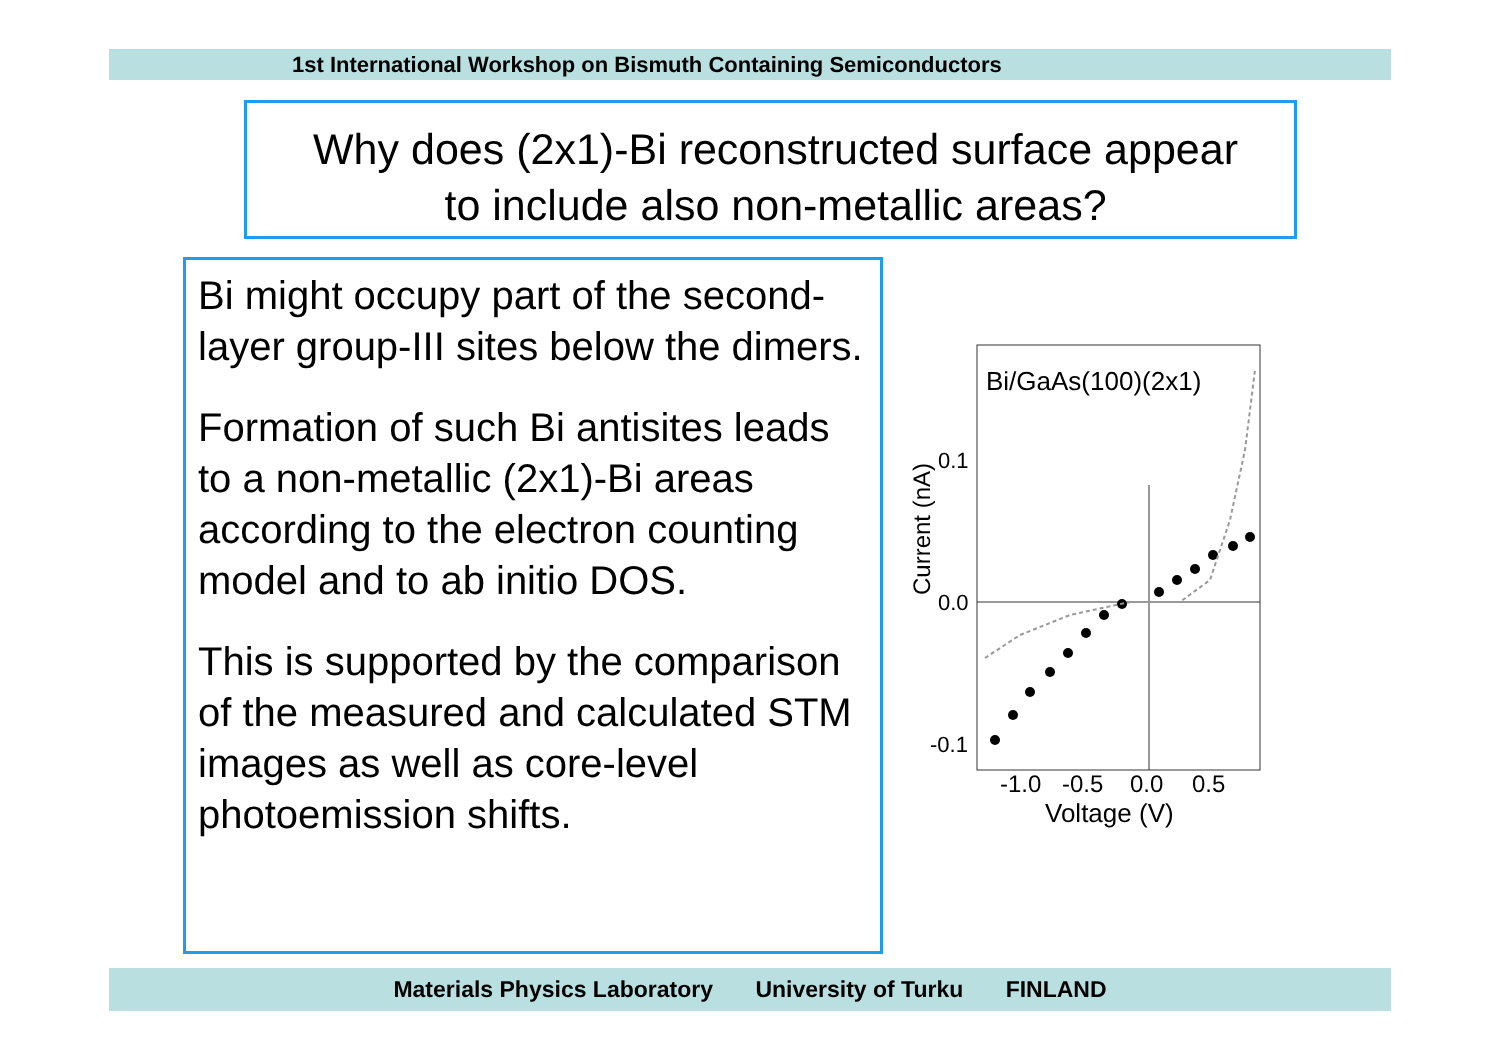1st International Workshop on Bismuth Containing Semiconductors
Why does (2x1)-Bi reconstructed surface appear
to include also non-metallic areas?
Bi might occupy part of the second-layer group-III sites below the dimers.
Formation of such Bi antisites leads to a non-metallic (2x1)-Bi areas according to the electron counting model and to ab initio DOS.
This is supported by the comparison of the measured and calculated STM images as well as core-level photoemission shifts.
Bi/GaAs(100)(2x1)
0.1
0.0
-0.1
Current (nA)
-1.0
-0.5
0.0
0.5
Voltage (V)
Materials Physics Laboratory University of Turku FINLAND